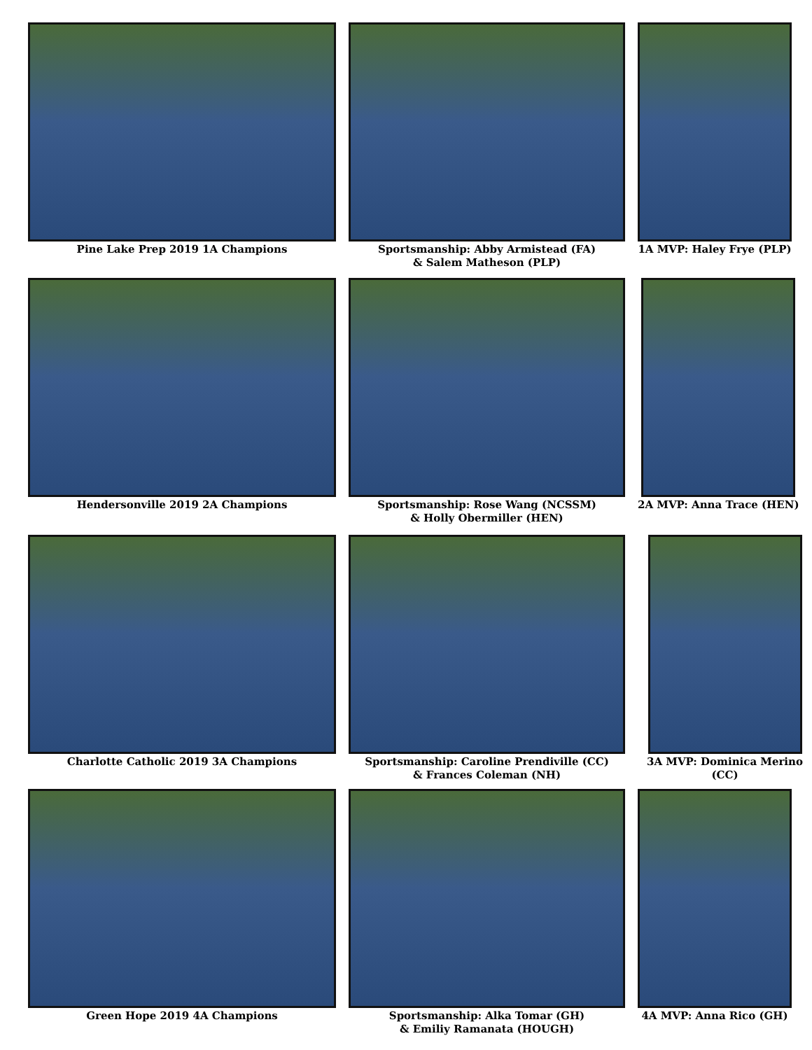Pine Lake Prep 2019 1A Champions
Sportsmanship: Abby Armistead (FA)
& Salem Matheson (PLP)
1A MVP: Haley Frye (PLP)
Hendersonville 2019 2A Champions
Sportsmanship: Rose Wang (NCSSM)
& Holly Obermiller (HEN)
2A MVP: Anna Trace (HEN)
Charlotte Catholic 2019 3A Champions
Sportsmanship: Caroline Prendiville (CC)
& Frances Coleman (NH)
3A MVP: Dominica Merino (CC)
Green Hope 2019 4A Champions Sportsmanship: Alka Tomar (GH)
& Emiliy Ramanata (HOUGH)
4A MVP: Anna Rico (GH)